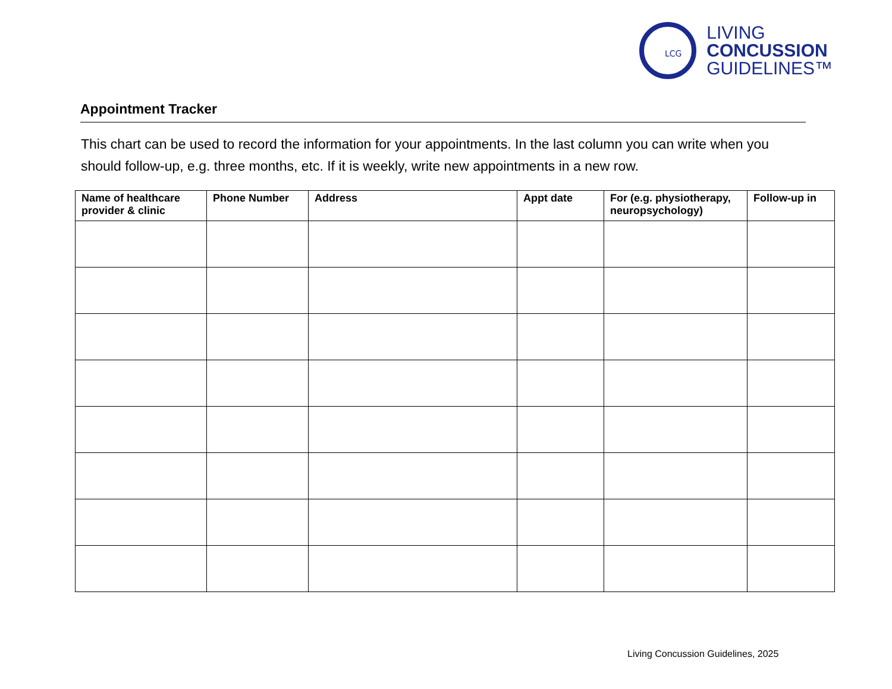LCG
LIVING
CONCUSSION
GUIDELINES™
Appointment Tracker
This chart can be used to record the information for your appointments. In the last column you can write when you should follow-up, e.g. three months, etc. If it is weekly, write new appointments in a new row.
| Name of healthcare provider & clinic | Phone Number | Address | Appt date | For (e.g. physiotherapy, neuropsychology) | Follow-up in |
| --- | --- | --- | --- | --- | --- |
Living Concussion Guidelines, 2025